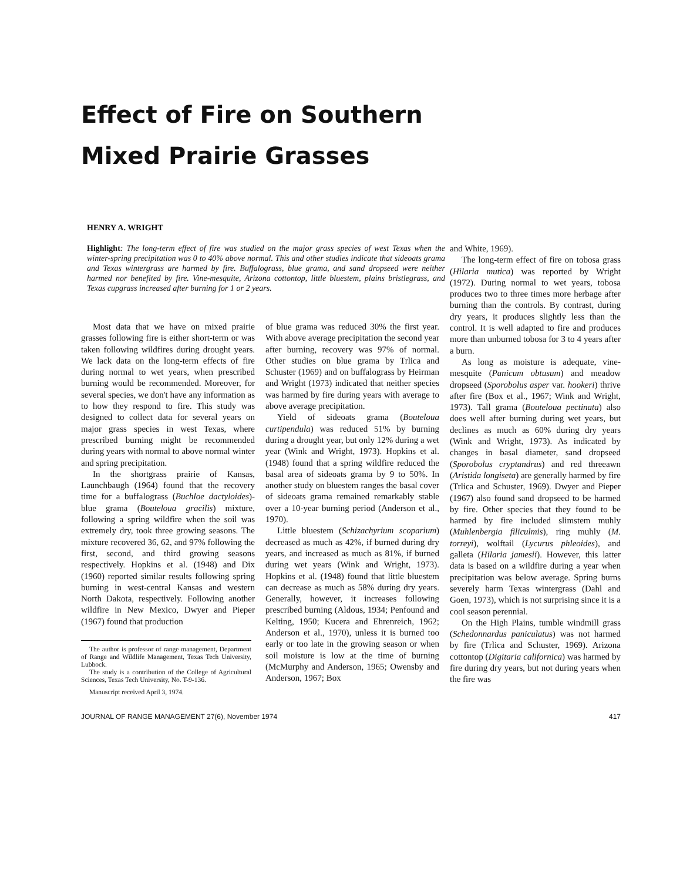Effect of Fire on Southern
Mixed Prairie Grasses
HENRY A. WRIGHT
Highlight: The long-term effect of fire was studied on the major grass species of west Texas when the winter-spring precipitation was 0 to 40% above normal. This and other studies indicate that sideoats grama and Texas wintergrass are harmed by fire. Buffalograss, blue grama, and sand dropseed were neither harmed nor benefited by fire. Vine-mesquite, Arizona cottontop, little bluestem, plains bristlegrass, and Texas cupgrass increased after burning for 1 or 2 years.
Most data that we have on mixed prairie grasses following fire is either short-term or was taken following wildfires during drought years. We lack data on the long-term effects of fire during normal to wet years, when prescribed burning would be recommended. Moreover, for several species, we don't have any information as to how they respond to fire. This study was designed to collect data for several years on major grass species in west Texas, where prescribed burning might be recommended during years with normal to above normal winter and spring precipitation.
In the shortgrass prairie of Kansas, Launchbaugh (1964) found that the recovery time for a buffalograss (Buchloe dactyloides)-blue grama (Bouteloua gracilis) mixture, following a spring wildfire when the soil was extremely dry, took three growing seasons. The mixture recovered 36, 62, and 97% following the first, second, and third growing seasons respectively. Hopkins et al. (1948) and Dix (1960) reported similar results following spring burning in west-central Kansas and western North Dakota, respectively. Following another wildfire in New Mexico, Dwyer and Pieper (1967) found that production
The author is professor of range management, Department of Range and Wildlife Management, Texas Tech University, Lubbock.
The study is a contribution of the College of Agricultural Sciences, Texas Tech University, No. T-9-136.
Manuscript received April 3, 1974.
of blue grama was reduced 30% the first year. With above average precipitation the second year after burning, recovery was 97% of normal. Other studies on blue grama by Trlica and Schuster (1969) and on buffalograss by Heirman and Wright (1973) indicated that neither species was harmed by fire during years with average to above average precipitation.
Yield of sideoats grama (Bouteloua curtipendula) was reduced 51% by burning during a drought year, but only 12% during a wet year (Wink and Wright, 1973). Hopkins et al. (1948) found that a spring wildfire reduced the basal area of sideoats grama by 9 to 50%. In another study on bluestem ranges the basal cover of sideoats grama remained remarkably stable over a 10-year burning period (Anderson et al., 1970).
Little bluestem (Schizachyrium scoparium) decreased as much as 42%, if burned during dry years, and increased as much as 81%, if burned during wet years (Wink and Wright, 1973). Hopkins et al. (1948) found that little bluestem can decrease as much as 58% during dry years. Generally, however, it increases following prescribed burning (Aldous, 1934; Penfound and Kelting, 1950; Kucera and Ehrenreich, 1962; Anderson et al., 1970), unless it is burned too early or too late in the growing season or when soil moisture is low at the time of burning (McMurphy and Anderson, 1965; Owensby and Anderson, 1967; Box
and White, 1969).
The long-term effect of fire on tobosa grass (Hilaria mutica) was reported by Wright (1972). During normal to wet years, tobosa produces two to three times more herbage after burning than the controls. By contrast, during dry years, it produces slightly less than the control. It is well adapted to fire and produces more than unburned tobosa for 3 to 4 years after a burn.
As long as moisture is adequate, vine-mesquite (Panicum obtusum) and meadow dropseed (Sporobolus asper var. hookeri) thrive after fire (Box et al., 1967; Wink and Wright, 1973). Tall grama (Bouteloua pectinata) also does well after burning during wet years, but declines as much as 60% during dry years (Wink and Wright, 1973). As indicated by changes in basal diameter, sand dropseed (Sporobolus cryptandrus) and red threeawn (Aristida longiseta) are generally harmed by fire (Trlica and Schuster, 1969). Dwyer and Pieper (1967) also found sand dropseed to be harmed by fire. Other species that they found to be harmed by fire included slimstem muhly (Muhlenbergia filiculmis), ring muhly (M. torreyi), wolftail (Lycurus phleoides), and galleta (Hilaria jamesii). However, this latter data is based on a wildfire during a year when precipitation was below average. Spring burns severely harm Texas wintergrass (Dahl and Goen, 1973), which is not surprising since it is a cool season perennial.
On the High Plains, tumble windmill grass (Schedonnardus paniculatus) was not harmed by fire (Trlica and Schuster, 1969). Arizona cottontop (Digitaria californica) was harmed by fire during dry years, but not during years when the fire was
JOURNAL OF RANGE MANAGEMENT 27(6), November 1974 417